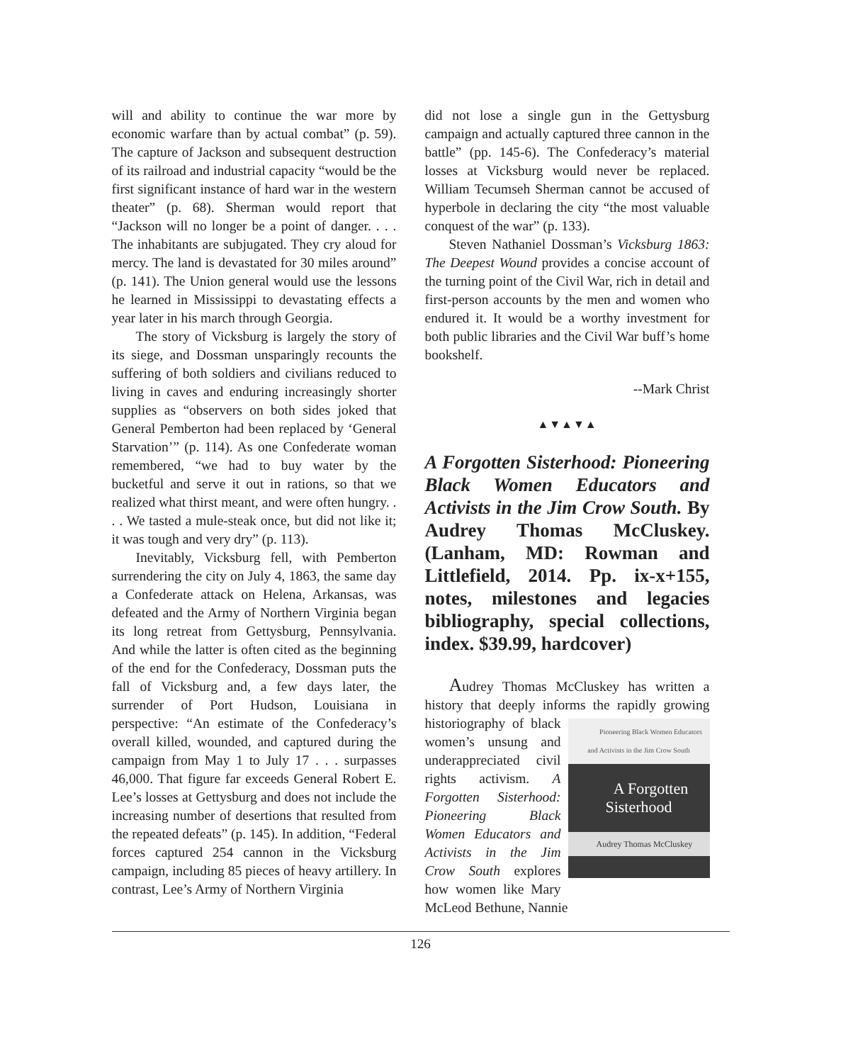will and ability to continue the war more by economic warfare than by actual combat” (p. 59). The capture of Jackson and subsequent destruction of its railroad and industrial capacity “would be the first significant instance of hard war in the western theater” (p. 68). Sherman would report that “Jackson will no longer be a point of danger. . . . The inhabitants are subjugated. They cry aloud for mercy. The land is devastated for 30 miles around” (p. 141). The Union general would use the lessons he learned in Mississippi to devastating effects a year later in his march through Georgia.
The story of Vicksburg is largely the story of its siege, and Dossman unsparingly recounts the suffering of both soldiers and civilians reduced to living in caves and enduring increasingly shorter supplies as “observers on both sides joked that General Pemberton had been replaced by ‘General Starvation’” (p. 114). As one Confederate woman remembered, “we had to buy water by the bucketful and serve it out in rations, so that we realized what thirst meant, and were often hungry. . . . We tasted a mule-steak once, but did not like it; it was tough and very dry” (p. 113).
Inevitably, Vicksburg fell, with Pemberton surrendering the city on July 4, 1863, the same day a Confederate attack on Helena, Arkansas, was defeated and the Army of Northern Virginia began its long retreat from Gettysburg, Pennsylvania. And while the latter is often cited as the beginning of the end for the Confederacy, Dossman puts the fall of Vicksburg and, a few days later, the surrender of Port Hudson, Louisiana in perspective: “An estimate of the Confederacy’s overall killed, wounded, and captured during the campaign from May 1 to July 17 . . . surpasses 46,000. That figure far exceeds General Robert E. Lee’s losses at Gettysburg and does not include the increasing number of desertions that resulted from the repeated defeats” (p. 145). In addition, “Federal forces captured 254 cannon in the Vicksburg campaign, including 85 pieces of heavy artillery. In contrast, Lee’s Army of Northern Virginia
did not lose a single gun in the Gettysburg campaign and actually captured three cannon in the battle” (pp. 145-6). The Confederacy’s material losses at Vicksburg would never be replaced. William Tecumseh Sherman cannot be accused of hyperbole in declaring the city “the most valuable conquest of the war” (p. 133).
Steven Nathaniel Dossman’s Vicksburg 1863: The Deepest Wound provides a concise account of the turning point of the Civil War, rich in detail and first-person accounts by the men and women who endured it. It would be a worthy investment for both public libraries and the Civil War buff’s home bookshelf.
--Mark Christ
▲▼▲▼▲
A Forgotten Sisterhood: Pioneering Black Women Educators and Activists in the Jim Crow South. By Audrey Thomas McCluskey. (Lanham, MD: Rowman and Littlefield, 2014. Pp. ix-x+155, notes, milestones and legacies bibliography, special collections, index. $39.99, hardcover)
Audrey Thomas McCluskey has written a history that deeply informs the rapidly growing Pioneering Black Women Educators and Activists in the Jim Crow South
A Forgotten Sisterhood
Audrey Thomas McCluskey historiography of black women’s unsung and underappreciated civil rights activism. A Forgotten Sisterhood: Pioneering Black Women Educators and Activists in the Jim Crow South explores how women like Mary McLeod Bethune, Nannie
126